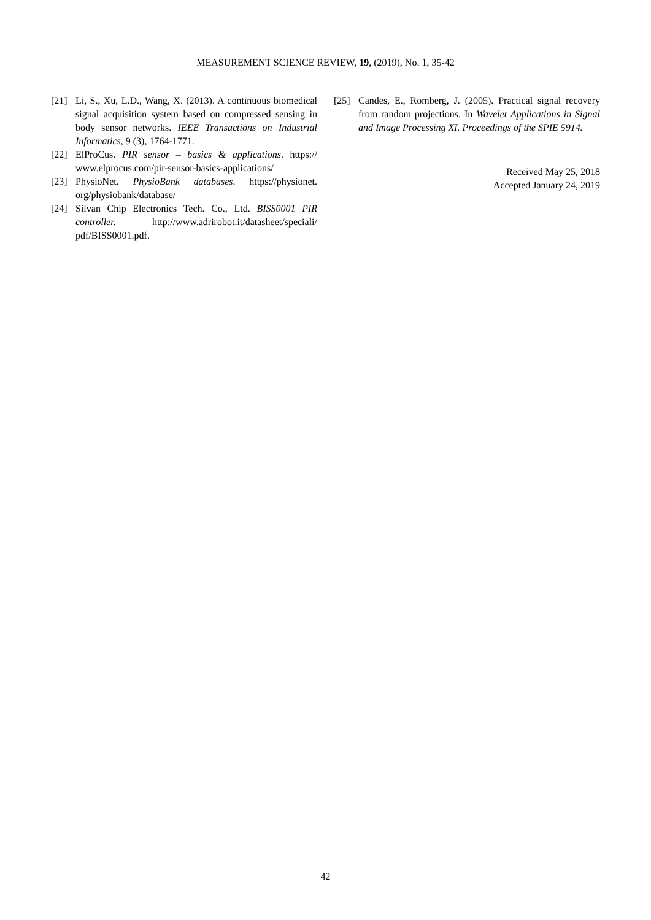MEASUREMENT SCIENCE REVIEW, 19, (2019), No. 1, 35-42
[21] Li, S., Xu, L.D., Wang, X. (2013). A continuous biomedical signal acquisition system based on compressed sensing in body sensor networks. IEEE Transactions on Industrial Informatics, 9 (3), 1764-1771.
[22] ElProCus. PIR sensor – basics & applications. https:// www.elprocus.com/pir-sensor-basics-applications/
[23] PhysioNet. PhysioBank databases. https://physionet. org/physiobank/database/
[24] Silvan Chip Electronics Tech. Co., Ltd. BISS0001 PIR controller. http://www.adrirobot.it/datasheet/speciali/ pdf/BISS0001.pdf.
[25] Candes, E., Romberg, J. (2005). Practical signal recovery from random projections. In Wavelet Applications in Signal and Image Processing XI. Proceedings of the SPIE 5914.
Received May 25, 2018
Accepted January 24, 2019
42